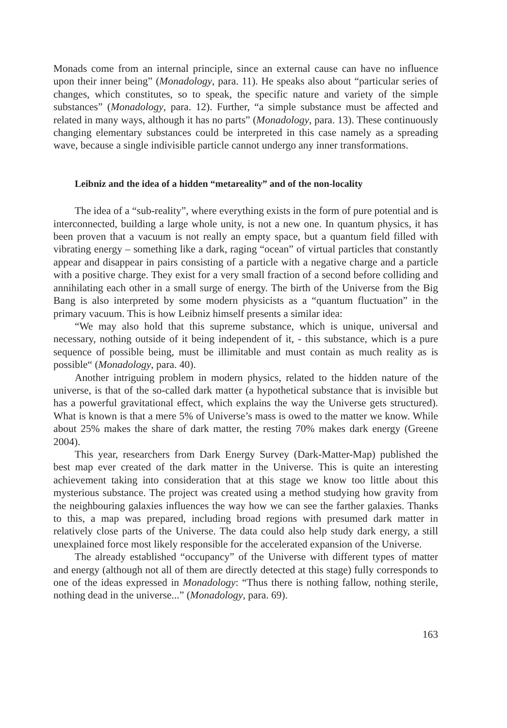Monads come from an internal principle, since an external cause can have no influence upon their inner being” (Monadology, para. 11). He speaks also about “particular series of changes, which constitutes, so to speak, the specific nature and variety of the simple substances” (Monadology, para. 12). Further, “a simple substance must be affected and related in many ways, although it has no parts” (Monadology, para. 13). These continuously changing elementary substances could be interpreted in this case namely as a spreading wave, because a single indivisible particle cannot undergo any inner transformations.
Leibniz and the idea of a hidden “metareality” and of the non-locality
The idea of a “sub-reality”, where everything exists in the form of pure potential and is interconnected, building a large whole unity, is not a new one. In quantum physics, it has been proven that a vacuum is not really an empty space, but a quantum field filled with vibrating energy – something like a dark, raging “ocean” of virtual particles that constantly appear and disappear in pairs consisting of a particle with a negative charge and a particle with a positive charge. They exist for a very small fraction of a second before colliding and annihilating each other in a small surge of energy. The birth of the Universe from the Big Bang is also interpreted by some modern physicists as a “quantum fluctuation” in the primary vacuum. This is how Leibniz himself presents a similar idea:
“We may also hold that this supreme substance, which is unique, universal and necessary, nothing outside of it being independent of it, - this substance, which is a pure sequence of possible being, must be illimitable and must contain as much reality as is possible“ (Monadology, para. 40).
Another intriguing problem in modern physics, related to the hidden nature of the universe, is that of the so-called dark matter (a hypothetical substance that is invisible but has a powerful gravitational effect, which explains the way the Universe gets structured). What is known is that a mere 5% of Universe’s mass is owed to the matter we know. While about 25% makes the share of dark matter, the resting 70% makes dark energy (Greene 2004).
This year, researchers from Dark Energy Survey (Dark-Matter-Map) published the best map ever created of the dark matter in the Universe. This is quite an interesting achievement taking into consideration that at this stage we know too little about this mysterious substance. The project was created using a method studying how gravity from the neighbouring galaxies influences the way how we can see the farther galaxies. Thanks to this, a map was prepared, including broad regions with presumed dark matter in relatively close parts of the Universe. The data could also help study dark energy, a still unexplained force most likely responsible for the accelerated expansion of the Universe.
The already established “occupancy” of the Universe with different types of matter and energy (although not all of them are directly detected at this stage) fully corresponds to one of the ideas expressed in Monadology: “Thus there is nothing fallow, nothing sterile, nothing dead in the universe...” (Monadology, para. 69).
163